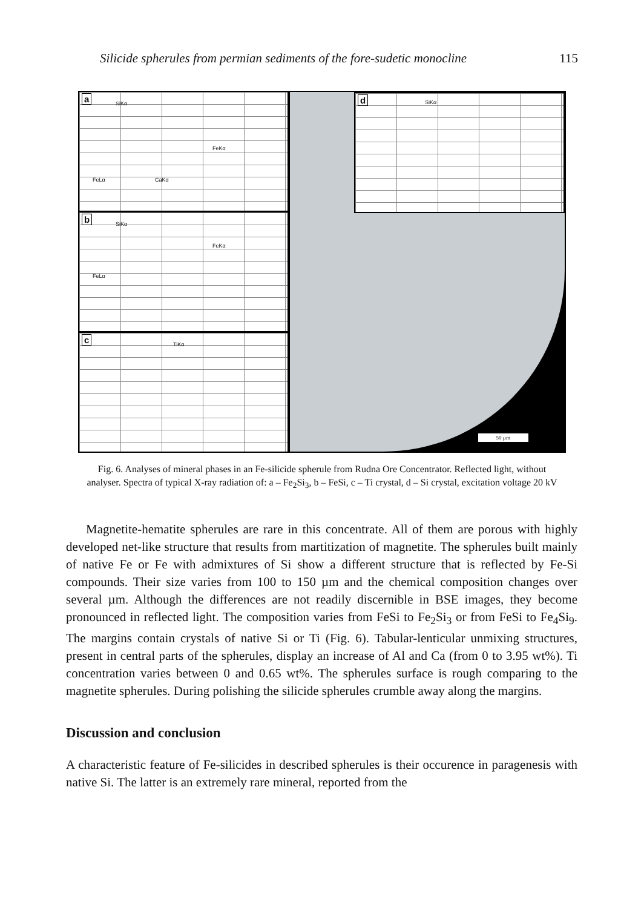Silicide spherules from permian sediments of the fore-sudetic monocline 115
a SiKα
FeKα
FeLα CaKα
b SiKα
FeKα
FeLα
c TiKα
d SiKα
50 µm
Fig. 6. Analyses of mineral phases in an Fe-silicide spherule from Rudna Ore Concentrator. Reflected light, without analyser. Spectra of typical X-ray radiation of: a – Fe<sub>2</sub>Si<sub>3</sub>, b – FeSi, c – Ti crystal, d – Si crystal, excitation voltage 20 kV
Magnetite-hematite spherules are rare in this concentrate. All of them are porous with highly developed net-like structure that results from martitization of magnetite. The spherules built mainly of native Fe or Fe with admixtures of Si show a different structure that is reflected by Fe-Si compounds. Their size varies from 100 to 150 µm and the chemical composition changes over several µm. Although the differences are not readily discernible in BSE images, they become pronounced in reflected light. The composition varies from FeSi to Fe<sub>2</sub>Si<sub>3</sub> or from FeSi to Fe<sub>4</sub>Si<sub>9</sub>. The margins contain crystals of native Si or Ti (Fig. 6). Tabular-lenticular unmixing structures, present in central parts of the spherules, display an increase of Al and Ca (from 0 to 3.95 wt%). Ti concentration varies between 0 and 0.65 wt%. The spherules surface is rough comparing to the magnetite spherules. During polishing the silicide spherules crumble away along the margins.
Discussion and conclusion
A characteristic feature of Fe-silicides in described spherules is their occurence in paragenesis with native Si. The latter is an extremely rare mineral, reported from the